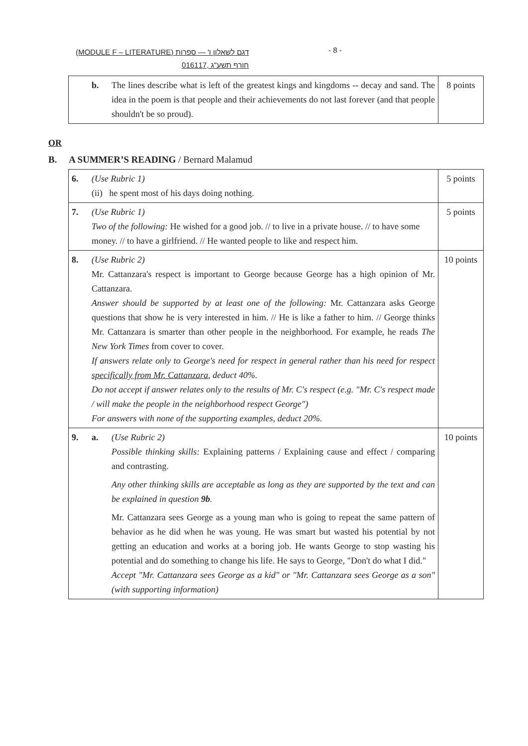(MODULE F – LITERATURE) דגם לשאלון ו' — ספרות
016117, חורף תשע"ג
- 8 -
| b. The lines describe what is left of the greatest kings and kingdoms -- decay and sand. The idea in the poem is that people and their achievements do not last forever (and that people shouldn't be so proud). | 8 points |
OR
B. A SUMMER’S READING / Bernard Malamud
| 6. (Use Rubric 1) (ii) he spent most of his days doing nothing. | 5 points |
| 7. (Use Rubric 1) Two of the following: He wished for a good job. // to live in a private house. // to have some money. // to have a girlfriend. // He wanted people to like and respect him. | 5 points |
| 8. (Use Rubric 2) Mr. Cattanzara's respect is important to George because George has a high opinion of Mr. Cattanzara. Answer should be supported by at least one of the following: Mr. Cattanzara asks George questions that show he is very interested in him. // He is like a father to him. // George thinks Mr. Cattanzara is smarter than other people in the neighborhood. For example, he reads The New York Times from cover to cover. If answers relate only to George's need for respect in general rather than his need for respect specifically from Mr. Cattanzara , deduct 40%. Do not accept if answer relates only to the results of Mr. C's respect (e.g. "Mr. C's respect made / will make the people in the neighborhood respect George") For answers with none of the supporting examples, deduct 20%. | 10 points |
| 9. a. (Use Rubric 2) Possible thinking skills: Explaining patterns / Explaining cause and effect / comparing and contrasting. Any other thinking skills are acceptable as long as they are supported by the text and can be explained in question 9b . Mr. Cattanzara sees George as a young man who is going to repeat the same pattern of behavior as he did when he was young. He was smart but wasted his potential by not getting an education and works at a boring job. He wants George to stop wasting his potential and do something to change his life. He says to George, "Don't do what I did." Accept "Mr. Cattanzara sees George as a kid" or "Mr. Cattanzara sees George as a son" (with supporting information) | 10 points |